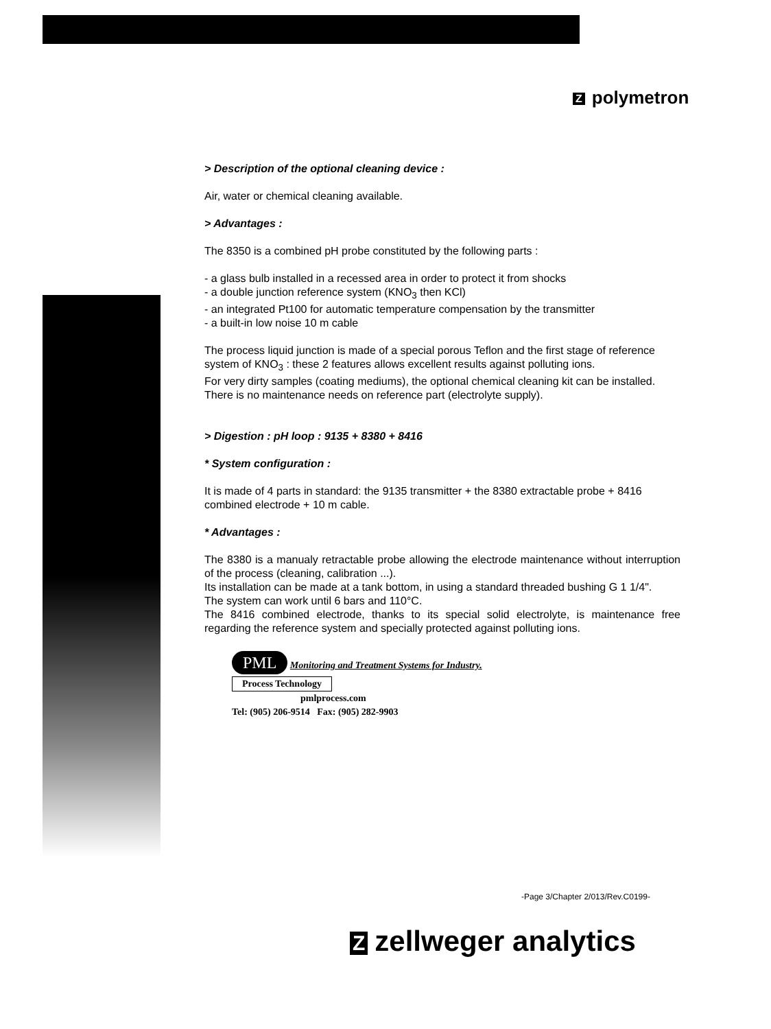Zpolymetron
> Description of the optional cleaning device :
Air, water or chemical cleaning available.
> Advantages :
The 8350 is a combined pH probe constituted by the following parts :
- a glass bulb installed in a recessed area in order to protect it from shocks
- a double junction reference system (KNO<sub>3</sub> then KCl)
- an integrated Pt100 for automatic temperature compensation by the transmitter
- a built-in low noise 10 m cable
The process liquid junction is made of a special porous Teflon and the first stage of reference system of KNO<sub>3</sub> : these 2 features allows excellent results against polluting ions.
For very dirty samples (coating mediums), the optional chemical cleaning kit can be installed.
There is no maintenance needs on reference part (electrolyte supply).
> Digestion : pH loop : 9135 + 8380 + 8416
* System configuration :
It is made of 4 parts in standard: the 9135 transmitter + the 8380 extractable probe + 8416 combined electrode + 10 m cable.
* Advantages :
The 8380 is a manualy retractable probe allowing the electrode maintenance without interruption of the process (cleaning, calibration ...).
Its installation can be made at a tank bottom, in using a standard threaded bushing G 1 1/4".
The system can work until 6 bars and 110°C.
The 8416 combined electrode, thanks to its special solid electrolyte, is maintenance free regarding the reference system and specially protected against polluting ions.
PML Monitoring and Treatment Systems for Industry.
Process Technology
pmlprocess.com
Tel: (905) 206-9514 Fax: (905) 282-9903
-Page 3/Chapter 2/013/Rev.C0199-
Zzellweger analytics